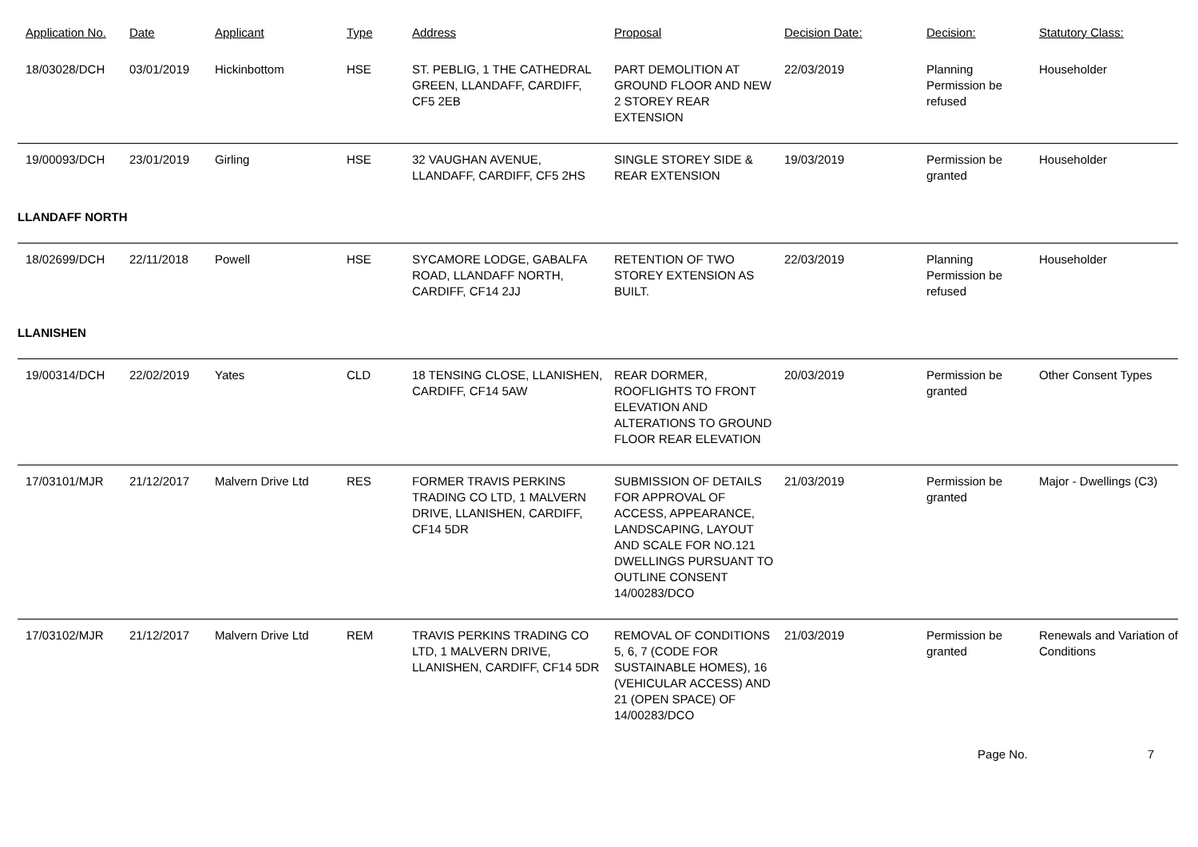| Application No. | Date | Applicant | Type | Address | Proposal | Decision Date: | Decision: | Statutory Class: |
| --- | --- | --- | --- | --- | --- | --- | --- | --- |
| 18/03028/DCH | 03/01/2019 | Hickinbottom | HSE | ST. PEBLIG, 1 THE CATHEDRAL GREEN, LLANDAFF, CARDIFF, CF5 2EB | PART DEMOLITION AT GROUND FLOOR AND NEW 2 STOREY REAR EXTENSION | 22/03/2019 | Planning Permission be refused | Householder |
| 19/00093/DCH | 23/01/2019 | Girling | HSE | 32 VAUGHAN AVENUE, LLANDAFF, CARDIFF, CF5 2HS | SINGLE STOREY SIDE & REAR EXTENSION | 19/03/2019 | Permission be granted | Householder |
| LLANDAFF NORTH | | | | | | | | |
| 18/02699/DCH | 22/11/2018 | Powell | HSE | SYCAMORE LODGE, GABALFA ROAD, LLANDAFF NORTH, CARDIFF, CF14 2JJ | RETENTION OF TWO STOREY EXTENSION AS BUILT. | 22/03/2019 | Planning Permission be refused | Householder |
| LLANISHEN | | | | | | | | |
| 19/00314/DCH | 22/02/2019 | Yates | CLD | 18 TENSING CLOSE, LLANISHEN, CARDIFF, CF14 5AW | REAR DORMER, ROOFLIGHTS TO FRONT ELEVATION AND ALTERATIONS TO GROUND FLOOR REAR ELEVATION | 20/03/2019 | Permission be granted | Other Consent Types |
| 17/03101/MJR | 21/12/2017 | Malvern Drive Ltd | RES | FORMER TRAVIS PERKINS TRADING CO LTD, 1 MALVERN DRIVE, LLANISHEN, CARDIFF, CF14 5DR | SUBMISSION OF DETAILS FOR APPROVAL OF ACCESS, APPEARANCE, LANDSCAPING, LAYOUT AND SCALE FOR NO.121 DWELLINGS PURSUANT TO OUTLINE CONSENT 14/00283/DCO | 21/03/2019 | Permission be granted | Major - Dwellings (C3) |
| 17/03102/MJR | 21/12/2017 | Malvern Drive Ltd | REM | TRAVIS PERKINS TRADING CO LTD, 1 MALVERN DRIVE, LLANISHEN, CARDIFF, CF14 5DR | REMOVAL OF CONDITIONS 5, 6, 7 (CODE FOR SUSTAINABLE HOMES), 16 (VEHICULAR ACCESS) AND 21 (OPEN SPACE) OF 14/00283/DCO | 21/03/2019 | Permission be granted | Renewals and Variation of Conditions |
Page No. 7